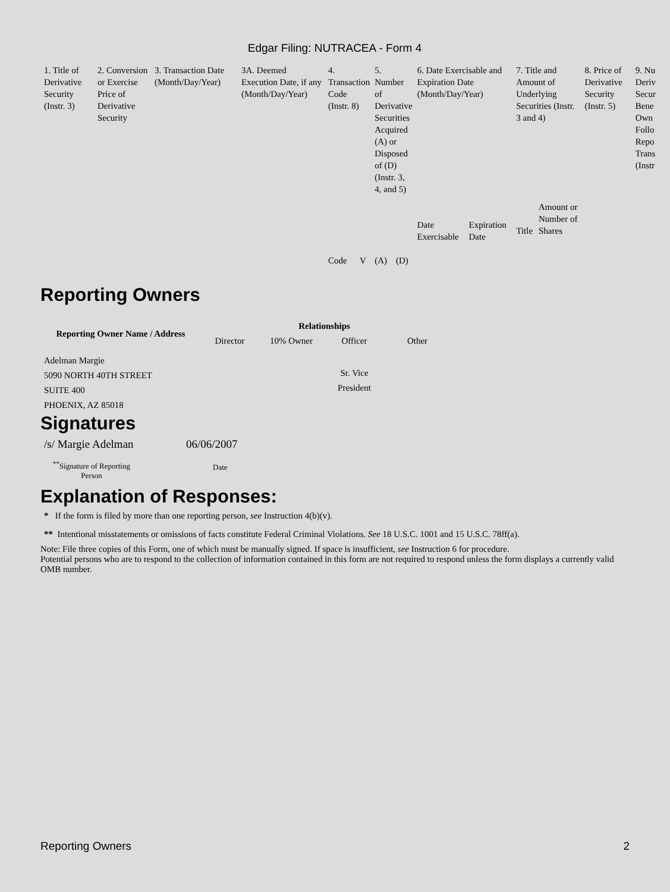Edgar Filing: NUTRACEA - Form 4
| 1. Title of Derivative Security (Instr. 3) | 2. Conversion or Exercise Price of Derivative Security | 3. Transaction Date (Month/Day/Year) | 3A. Deemed Execution Date, if any (Month/Day/Year) | 4. Transaction Code (Instr. 8) | | 5. Number of Derivative Securities Acquired (A) or Disposed of (D) (Instr. 3, 4, and 5) | | 6. Date Exercisable and Expiration Date (Month/Day/Year) | | 7. Title and Amount of Underlying Securities (Instr. 3 and 4) | | 8. Price of Derivative Security (Instr. 5) | 9. Nu Deriv Secur Bene Own Follo Repo Trans (Instr |
| | | | | Code | V | (A) | (D) | Date Exercisable | Expiration Date | Title | Amount or Number of Shares | | |
Reporting Owners
| Reporting Owner Name / Address | Relationships | | | |
| --- | --- | --- | --- | --- |
| | Director | 10% Owner | Officer | Other |
| Adelman Margie 5090 NORTH 40TH STREET SUITE 400 PHOENIX, AZ 85018 | | | Sr. Vice President | |
Signatures
| /s/ Margie Adelman | 06/06/2007 |
| <sup>**</sup> Signature of Reporting Person | Date |
Explanation of Responses:
* If the form is filed by more than one reporting person, see Instruction 4(b)(v).
** Intentional misstatements or omissions of facts constitute Federal Criminal Violations. See 18 U.S.C. 1001 and 15 U.S.C. 78ff(a).
Note: File three copies of this Form, one of which must be manually signed. If space is insufficient, see Instruction 6 for procedure.
Potential persons who are to respond to the collection of information contained in this form are not required to respond unless the form displays a currently valid OMB number.
Reporting Owners 2